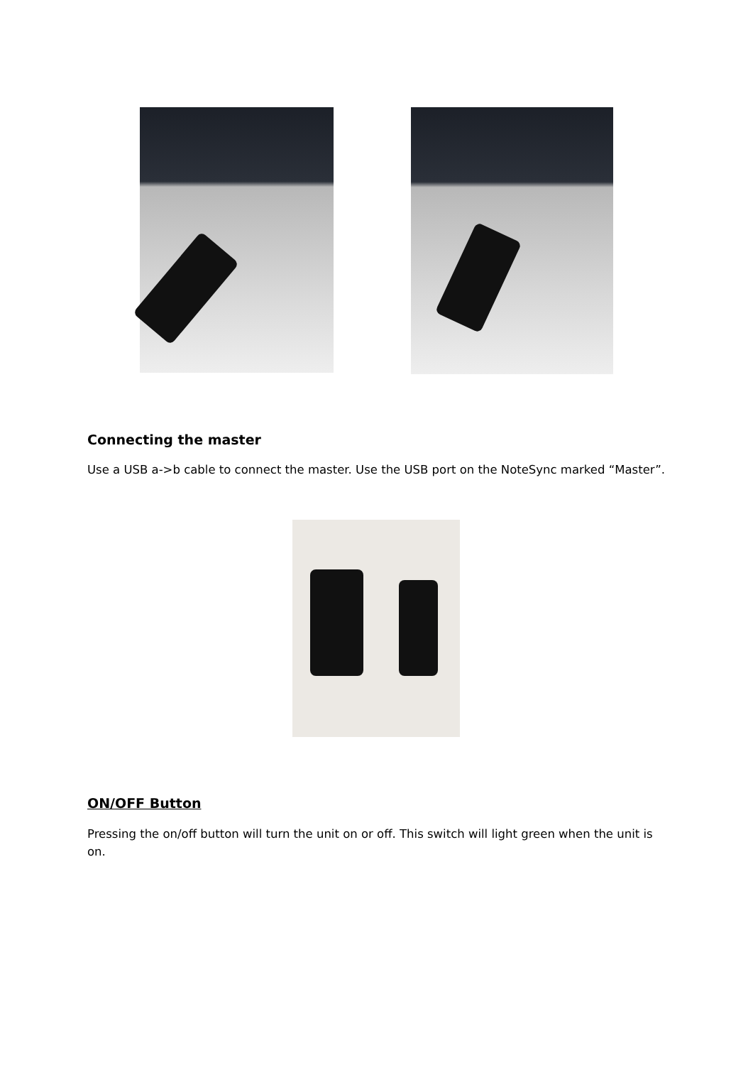Connecting the master
Use a USB a->b cable to connect the master. Use the USB port on the NoteSync marked “Master”.
ON/OFF Button
Pressing the on/off button will turn the unit on or off. This switch will light green when the unit is on.